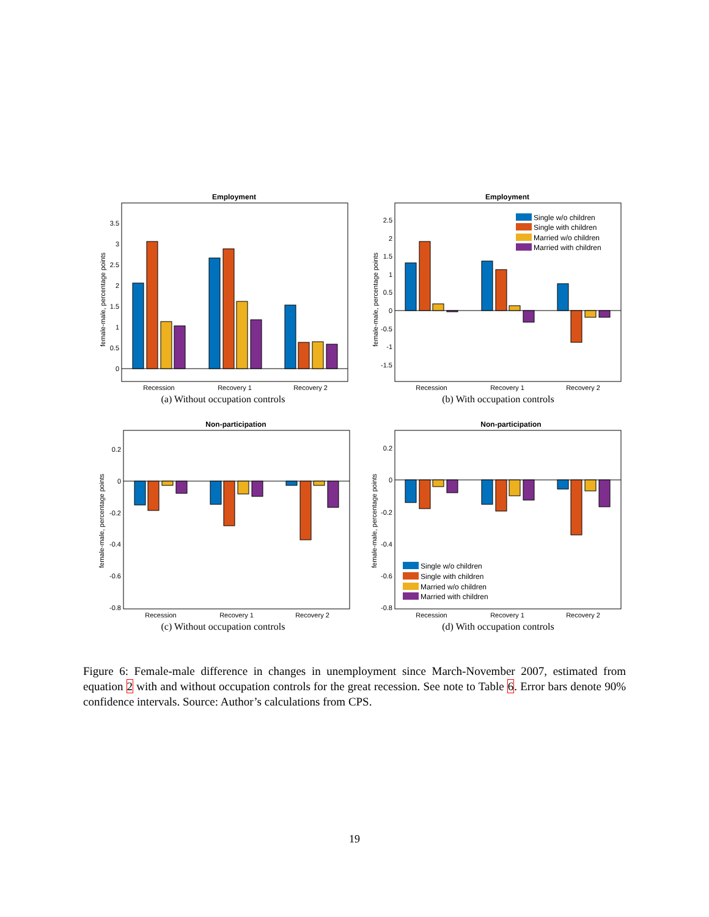Employment
female-male, percentage points
0
0.5
1
1.5
2
2.5
3
3.5
Recession
Recovery 1
Recovery 2
(a) Without occupation controls
Employment
female-male, percentage points
2.5
2
1.5
1
0.5
0
-0.5
-1
-1.5
Single w/o children
Single with children
Married w/o children
Married with children
Recession
Recovery 1
Recovery 2
(b) With occupation controls
Non-participation
female-male, percentage points
0.2
0
-0.2
-0.4
-0.6
-0.8
Recession
Recovery 1
Recovery 2
(c) Without occupation controls
Non-participation
female-male, percentage points
0.2
0
-0.2
-0.4
-0.6
-0.8
Single w/o children
Single with children
Married w/o children
Married with children
Recession
Recovery 1
Recovery 2
(d) With occupation controls
Figure 6: Female-male difference in changes in unemployment since March-November 2007, estimated from equation 2 with and without occupation controls for the great recession. See note to Table 6. Error bars denote 90% confidence intervals. Source: Author’s calculations from CPS.
19